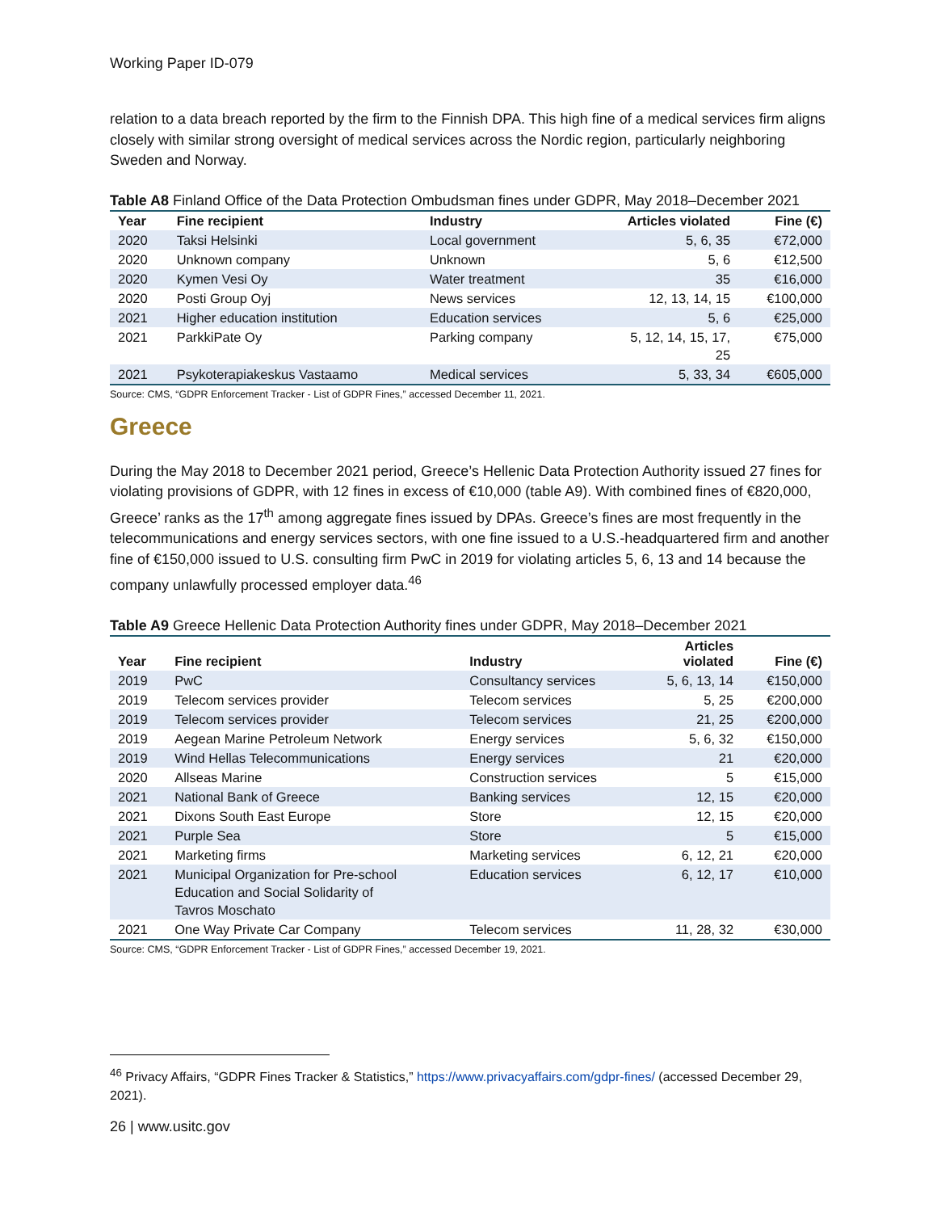Working Paper ID-079
relation to a data breach reported by the firm to the Finnish DPA. This high fine of a medical services firm aligns closely with similar strong oversight of medical services across the Nordic region, particularly neighboring Sweden and Norway.
Table A8 Finland Office of the Data Protection Ombudsman fines under GDPR, May 2018–December 2021
| Year | Fine recipient | Industry | Articles violated | Fine (€) |
| --- | --- | --- | --- | --- |
| 2020 | Taksi Helsinki | Local government | 5, 6, 35 | €72,000 |
| 2020 | Unknown company | Unknown | 5, 6 | €12,500 |
| 2020 | Kymen Vesi Oy | Water treatment | 35 | €16,000 |
| 2020 | Posti Group Oyj | News services | 12, 13, 14, 15 | €100,000 |
| 2021 | Higher education institution | Education services | 5, 6 | €25,000 |
| 2021 | ParkkiPate Oy | Parking company | 5, 12, 14, 15, 17, 25 | €75,000 |
| 2021 | Psykoterapiakeskus Vastaamo | Medical services | 5, 33, 34 | €605,000 |
Source: CMS, “GDPR Enforcement Tracker - List of GDPR Fines,” accessed December 11, 2021.
Greece
During the May 2018 to December 2021 period, Greece’s Hellenic Data Protection Authority issued 27 fines for violating provisions of GDPR, with 12 fines in excess of €10,000 (table A9). With combined fines of €820,000, Greece’ ranks as the 17<sup>th</sup> among aggregate fines issued by DPAs. Greece’s fines are most frequently in the telecommunications and energy services sectors, with one fine issued to a U.S.-headquartered firm and another fine of €150,000 issued to U.S. consulting firm PwC in 2019 for violating articles 5, 6, 13 and 14 because the company unlawfully processed employer data.<sup>46</sup>
Table A9 Greece Hellenic Data Protection Authority fines under GDPR, May 2018–December 2021
| Year | Fine recipient | Industry | Articles violated | Fine (€) |
| --- | --- | --- | --- | --- |
| 2019 | PwC | Consultancy services | 5, 6, 13, 14 | €150,000 |
| 2019 | Telecom services provider | Telecom services | 5, 25 | €200,000 |
| 2019 | Telecom services provider | Telecom services | 21, 25 | €200,000 |
| 2019 | Aegean Marine Petroleum Network | Energy services | 5, 6, 32 | €150,000 |
| 2019 | Wind Hellas Telecommunications | Energy services | 21 | €20,000 |
| 2020 | Allseas Marine | Construction services | 5 | €15,000 |
| 2021 | National Bank of Greece | Banking services | 12, 15 | €20,000 |
| 2021 | Dixons South East Europe | Store | 12, 15 | €20,000 |
| 2021 | Purple Sea | Store | 5 | €15,000 |
| 2021 | Marketing firms | Marketing services | 6, 12, 21 | €20,000 |
| 2021 | Municipal Organization for Pre-school Education and Social Solidarity of Tavros Moschato | Education services | 6, 12, 17 | €10,000 |
| 2021 | One Way Private Car Company | Telecom services | 11, 28, 32 | €30,000 |
Source: CMS, “GDPR Enforcement Tracker - List of GDPR Fines,” accessed December 19, 2021.
<sup>46</sup> Privacy Affairs, “GDPR Fines Tracker & Statistics,” https://www.privacyaffairs.com/gdpr-fines/ (accessed December 29, 2021).
26 | www.usitc.gov